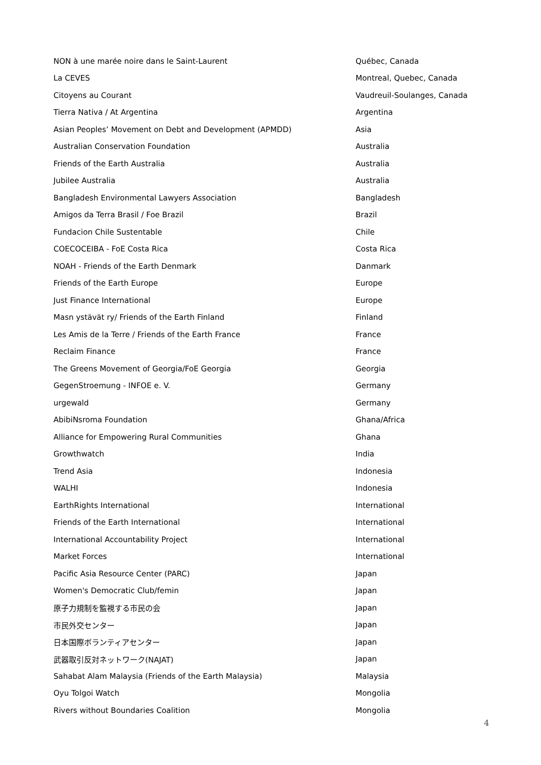| NON à une marée noire dans le Saint-Laurent | Québec, Canada |
| La CEVES | Montreal, Quebec, Canada |
| Citoyens au Courant | Vaudreuil-Soulanges, Canada |
| Tierra Nativa / At Argentina | Argentina |
| Asian Peoples’ Movement on Debt and Development (APMDD) | Asia |
| Australian Conservation Foundation | Australia |
| Friends of the Earth Australia | Australia |
| Jubilee Australia | Australia |
| Bangladesh Environmental Lawyers Association | Bangladesh |
| Amigos da Terra Brasil / Foe Brazil | Brazil |
| Fundacion Chile Sustentable | Chile |
| COECOCEIBA - FoE Costa Rica | Costa Rica |
| NOAH - Friends of the Earth Denmark | Danmark |
| Friends of the Earth Europe | Europe |
| Just Finance International | Europe |
| Masn ystävät ry/ Friends of the Earth Finland | Finland |
| Les Amis de la Terre / Friends of the Earth France | France |
| Reclaim Finance | France |
| The Greens Movement of Georgia/FoE Georgia | Georgia |
| GegenStroemung - INFOE e. V. | Germany |
| urgewald | Germany |
| AbibiNsroma Foundation | Ghana/Africa |
| Alliance for Empowering Rural Communities | Ghana |
| Growthwatch | India |
| Trend Asia | Indonesia |
| WALHI | Indonesia |
| EarthRights International | International |
| Friends of the Earth International | International |
| International Accountability Project | International |
| Market Forces | International |
| Pacific Asia Resource Center (PARC) | Japan |
| Women's Democratic Club/femin | Japan |
| 原子力規制を監視する市民の会 | Japan |
| 市民外交センター | Japan |
| 日本国際ボランティアセンター | Japan |
| 武器取引反対ネットワーク(NAJAT) | Japan |
| Sahabat Alam Malaysia (Friends of the Earth Malaysia) | Malaysia |
| Oyu Tolgoi Watch | Mongolia |
| Rivers without Boundaries Coalition | Mongolia |
4